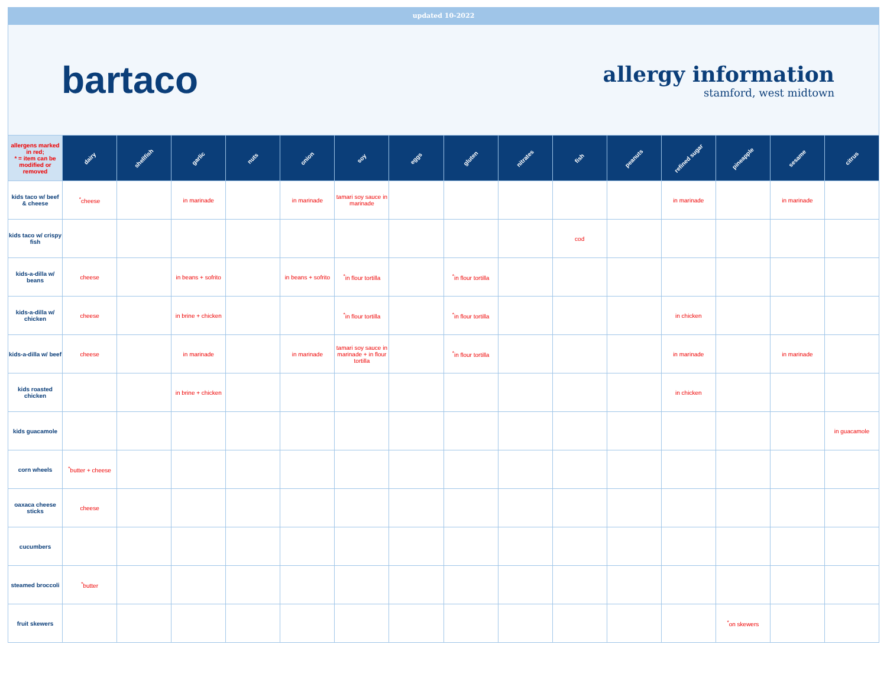updated 10-2022
bartaco
allergy information
stamford, west midtown
| allergens marked in red; * = item can be modified or removed | dairy | shellfish | garlic | nuts | onion | soy | eggs | gluten | nitrates | fish | peanuts | refined sugar | pineapple | sesame | citrus |
| --- | --- | --- | --- | --- | --- | --- | --- | --- | --- | --- | --- | --- | --- | --- | --- |
| kids taco w/ beef & cheese | <sup>*</sup> cheese | | in marinade | | in marinade | tamari soy sauce in marinade | | | | | | in marinade | | in marinade | |
| kids taco w/ crispy fish | | | | | | | | | | cod | | | | | |
| kids-a-dilla w/ beans | cheese | | in beans + sofrito | | in beans + sofrito | <sup>*</sup> in flour tortilla | | <sup>*</sup> in flour tortilla | | | | | | | |
| kids-a-dilla w/ chicken | cheese | | in brine + chicken | | | <sup>*</sup> in flour tortilla | | <sup>*</sup> in flour tortilla | | | | in chicken | | | |
| kids-a-dilla w/ beef | cheese | | in marinade | | in marinade | tamari soy sauce in marinade + in flour tortilla | | <sup>*</sup> in flour tortilla | | | | in marinade | | in marinade | |
| kids roasted chicken | | | in brine + chicken | | | | | | | | | in chicken | | | |
| kids guacamole | | | | | | | | | | | | | | | in guacamole |
| corn wheels | <sup>*</sup> butter + cheese | | | | | | | | | | | | | | |
| oaxaca cheese sticks | cheese | | | | | | | | | | | | | | |
| cucumbers | | | | | | | | | | | | | | | |
| steamed broccoli | <sup>*</sup> butter | | | | | | | | | | | | | | |
| fruit skewers | | | | | | | | | | | | | <sup>*</sup> on skewers | | |